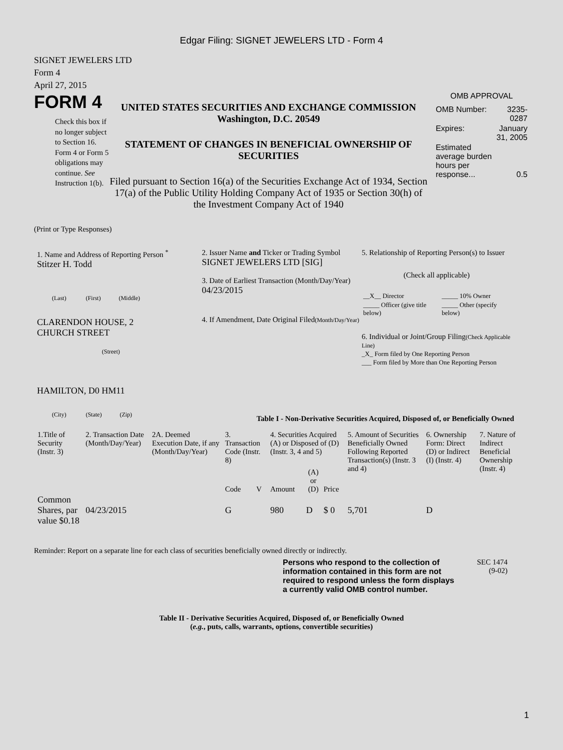Edgar Filing: SIGNET JEWELERS LTD - Form 4
SIGNET JEWELERS LTD
Form 4
April 27, 2015
FORM 4
Check this box if no longer subject to Section 16. Form 4 or Form 5 obligations may continue. See Instruction 1(b).
UNITED STATES SECURITIES AND EXCHANGE COMMISSION
Washington, D.C. 20549
STATEMENT OF CHANGES IN BENEFICIAL OWNERSHIP OF SECURITIES
Filed pursuant to Section 16(a) of the Securities Exchange Act of 1934, Section 17(a) of the Public Utility Holding Company Act of 1935 or Section 30(h) of the Investment Company Act of 1940
OMB APPROVAL
| OMB Number: | 3235-0287 |
| Expires: | January 31, 2005 |
| Estimated average burden hours per response... | 0.5 |
(Print or Type Responses)
1. Name and Address of Reporting Person <sup>*</sup>
Stitzer H. Todd
(Last) (First) (Middle)
CLARENDON HOUSE, 2
CHURCH STREET
(Street)
HAMILTON, D0 HM11
(City) (State) (Zip)
2. Issuer Name and Ticker or Trading Symbol
SIGNET JEWELERS LTD [SIG]
3. Date of Earliest Transaction (Month/Day/Year)
04/23/2015
4. If Amendment, Date Original Filed(Month/Day/Year)
5. Relationship of Reporting Person(s) to Issuer
(Check all applicable)
| __X__ Director | _____ 10% Owner |
| _____ Officer (give title below) | _____ Other (specify below) |
6. Individual or Joint/Group Filing(Check Applicable Line)
_X_ Form filed by One Reporting Person
___ Form filed by More than One Reporting Person
Table I - Non-Derivative Securities Acquired, Disposed of, or Beneficially Owned
| 1.Title of Security (Instr. 3) | 2. Transaction Date (Month/Day/Year) | 2A. Deemed Execution Date, if any (Month/Day/Year) | 3. Transaction Code (Instr. 8) | | 4. Securities Acquired (A) or Disposed of (D) (Instr. 3, 4 and 5) | | | 5. Amount of Securities Beneficially Owned Following Reported Transaction(s) (Instr. 3 and 4) | 6. Ownership Form: Direct (D) or Indirect (I) (Instr. 4) | 7. Nature of Indirect Beneficial Ownership (Instr. 4) |
| --- | --- | --- | --- | --- | --- | --- | --- | --- | --- | --- |
| | | | Code | V | Amount | (A) or (D) | Price | | | |
| Common Shares, par value $0.18 | 04/23/2015 | | G | | 980 | D | $ 0 | 5,701 | D | |
Reminder: Report on a separate line for each class of securities beneficially owned directly or indirectly.
Persons who respond to the collection of information contained in this form are not required to respond unless the form displays a currently valid OMB control number.
SEC 1474
(9-02)
Table II - Derivative Securities Acquired, Disposed of, or Beneficially Owned
(e.g., puts, calls, warrants, options, convertible securities)
1